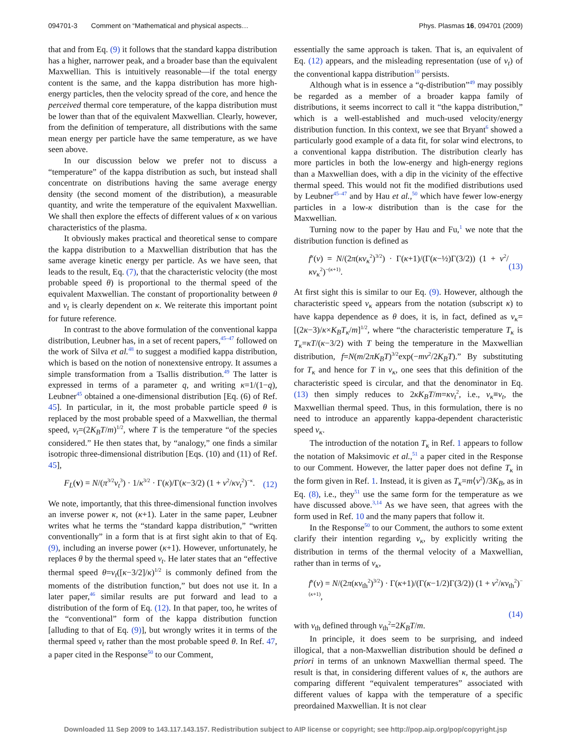094701-3 Comment on “Mathematical and physical aspects… Phys. Plasmas 16, 094701 (2009)
that and from Eq. (9) it follows that the standard kappa distribution has a higher, narrower peak, and a broader base than the equivalent Maxwellian. This is intuitively reasonable—if the total energy content is the same, and the kappa distribution has more high-energy particles, then the velocity spread of the core, and hence the perceived thermal core temperature, of the kappa distribution must be lower than that of the equivalent Maxwellian. Clearly, however, from the definition of temperature, all distributions with the same mean energy per particle have the same temperature, as we have seen above.
In our discussion below we prefer not to discuss a “temperature” of the kappa distribution as such, but instead shall concentrate on distributions having the same average energy density (the second moment of the distribution), a measurable quantity, and write the temperature of the equivalent Maxwellian. We shall then explore the effects of different values of κ on various characteristics of the plasma.
It obviously makes practical and theoretical sense to compare the kappa distribution to a Maxwellian distribution that has the same average kinetic energy per particle. As we have seen, that leads to the result, Eq. (7), that the characteristic velocity (the most probable speed θ) is proportional to the thermal speed of the equivalent Maxwellian. The constant of proportionality between θ and v<sub>t</sub> is clearly dependent on κ. We reiterate this important point for future reference.
In contrast to the above formulation of the conventional kappa distribution, Leubner has, in a set of recent papers,<sup>45–47</sup> followed on the work of Silva et al.<sup>48</sup> to suggest a modified kappa distribution, which is based on the notion of nonextensive entropy. It assumes a simple transformation from a Tsallis distribution.<sup>49</sup> The latter is expressed in terms of a parameter q, and writing κ=1/(1−q), Leubner<sup>45</sup> obtained a one-dimensional distribution [Eq. (6) of Ref. 45]. In particular, in it, the most probable particle speed θ is replaced by the most probable speed of a Maxwellian, the thermal speed, v<sub>t</sub>=(2K<sub>B</sub>T/m)<sup>1/2</sup>, where T is the temperature “of the species considered.” He then states that, by “analogy,” one finds a similar isotropic three-dimensional distribution [Eqs. (10) and (11) of Ref. 45],
F<sub>L</sub>(v) = N/(π<sup>3/2</sup>v<sub>t</sub><sup>3</sup>) · 1/κ<sup>3/2</sup> · Γ(κ)/Γ(κ−3/2) (1 + v<sup>2</sup>/κv<sub>t</sub><sup>2</sup>)<sup>−κ</sup>. (12)
We note, importantly, that this three-dimensional function involves an inverse power κ, not (κ+1). Later in the same paper, Leubner writes what he terms the “standard kappa distribution,” “written conventionally” in a form that is at first sight akin to that of Eq. (9), including an inverse power (κ+1). However, unfortunately, he replaces θ by the thermal speed v<sub>t</sub>. He later states that an “effective thermal speed θ=v<sub>t</sub>([κ−3/2]/κ)<sup>1/2</sup> is commonly defined from the moments of the distribution function,” but does not use it. In a later paper,<sup>46</sup> similar results are put forward and lead to a distribution of the form of Eq. (12). In that paper, too, he writes of the “conventional” form of the kappa distribution function [alluding to that of Eq. (9)], but wrongly writes it in terms of the thermal speed v<sub>t</sub> rather than the most probable speed θ. In Ref. 47, a paper cited in the Response<sup>50</sup> to our Comment,
essentially the same approach is taken. That is, an equivalent of Eq. (12) appears, and the misleading representation (use of v<sub>t</sub>) of the conventional kappa distribution<sup>10</sup> persists.
Although what is in essence a “q-distribution”<sup>49</sup> may possibly be regarded as a member of a broader kappa family of distributions, it seems incorrect to call it “the kappa distribution,” which is a well-established and much-used velocity/energy distribution function. In this context, we see that Bryant<sup>6</sup> showed a particularly good example of a data fit, for solar wind electrons, to a conventional kappa distribution. The distribution clearly has more particles in both the low-energy and high-energy regions than a Maxwellian does, with a dip in the vicinity of the effective thermal speed. This would not fit the modified distributions used by Leubner<sup>45–47</sup> and by Hau et al.,<sup>50</sup> which have fewer low-energy particles in a low-κ distribution than is the case for the Maxwellian.
Turning now to the paper by Hau and Fu,<sup>1</sup> we note that the distribution function is defined as
f<sup>κ</sup>(v) = N/(2π(κv<sub>κ</sub><sup>2</sup>)<sup>3/2</sup>) · Γ(κ+1)/(Γ(κ−½)Γ(3/2)) (1 + v<sup>2</sup>/κv<sub>κ</sub><sup>2</sup>)<sup>−(κ+1)</sup>. (13)
At first sight this is similar to our Eq. (9). However, although the characteristic speed v<sub>κ</sub> appears from the notation (subscript κ) to have kappa dependence as θ does, it is, in fact, defined as v<sub>κ</sub>=[(2κ−3)/κ×K<sub>B</sub>T<sub>κ</sub>/m]<sup>1/2</sup>, where “the characteristic temperature T<sub>κ</sub> is T<sub>κ</sub>=κT/(κ−3/2) with T being the temperature in the Maxwellian distribution, f=N(m/2πK<sub>B</sub>T)<sup>3/2</sup>exp(−mv<sup>2</sup>/2K<sub>B</sub>T).” By substituting for T<sub>κ</sub> and hence for T in v<sub>κ</sub>, one sees that this definition of the characteristic speed is circular, and that the denominator in Eq. (13) then simply reduces to 2κK<sub>B</sub>T/m=κv<sub>t</sub><sup>2</sup>, i.e., v<sub>κ</sub>≡v<sub>t</sub>, the Maxwellian thermal speed. Thus, in this formulation, there is no need to introduce an apparently kappa-dependent characteristic speed v<sub>κ</sub>.
The introduction of the notation T<sub>κ</sub> in Ref. 1 appears to follow the notation of Maksimovic et al.,<sup>51</sup> a paper cited in the Response to our Comment. However, the latter paper does not define T<sub>κ</sub> in the form given in Ref. 1. Instead, it is given as T<sub>κ</sub>=m⟨v<sup>2</sup>⟩/3K<sub>B</sub>, as in Eq. (8), i.e., they<sup>51</sup> use the same form for the temperature as we have discussed above.<sup>3,14</sup> As we have seen, that agrees with the form used in Ref. 10 and the many papers that follow it.
In the Response<sup>50</sup> to our Comment, the authors to some extent clarify their intention regarding v<sub>κ</sub>, by explicitly writing the distribution in terms of the thermal velocity of a Maxwellian, rather than in terms of v<sub>κ</sub>,
f<sup>κ</sup>(v) = N/(2π(κv<sub>th</sub><sup>2</sup>)<sup>3/2</sup>) · Γ(κ+1)/(Γ(κ−1/2)Γ(3/2)) (1 + v<sup>2</sup>/κv<sub>th</sub><sup>2</sup>)<sup>−(κ+1)</sup>,
(14)
with v<sub>th</sub> defined through v<sub>th</sub><sup>2</sup>=2K<sub>B</sub>T/m.
In principle, it does seem to be surprising, and indeed illogical, that a non-Maxwellian distribution should be defined a priori in terms of an unknown Maxwellian thermal speed. The result is that, in considering different values of κ, the authors are comparing different “equivalent temperatures” associated with different values of kappa with the temperature of a specific preordained Maxwellian. It is not clear
Downloaded 11 Sep 2009 to 143.117.143.157. Redistribution subject to AIP license or copyright; see http://pop.aip.org/pop/copyright.jsp